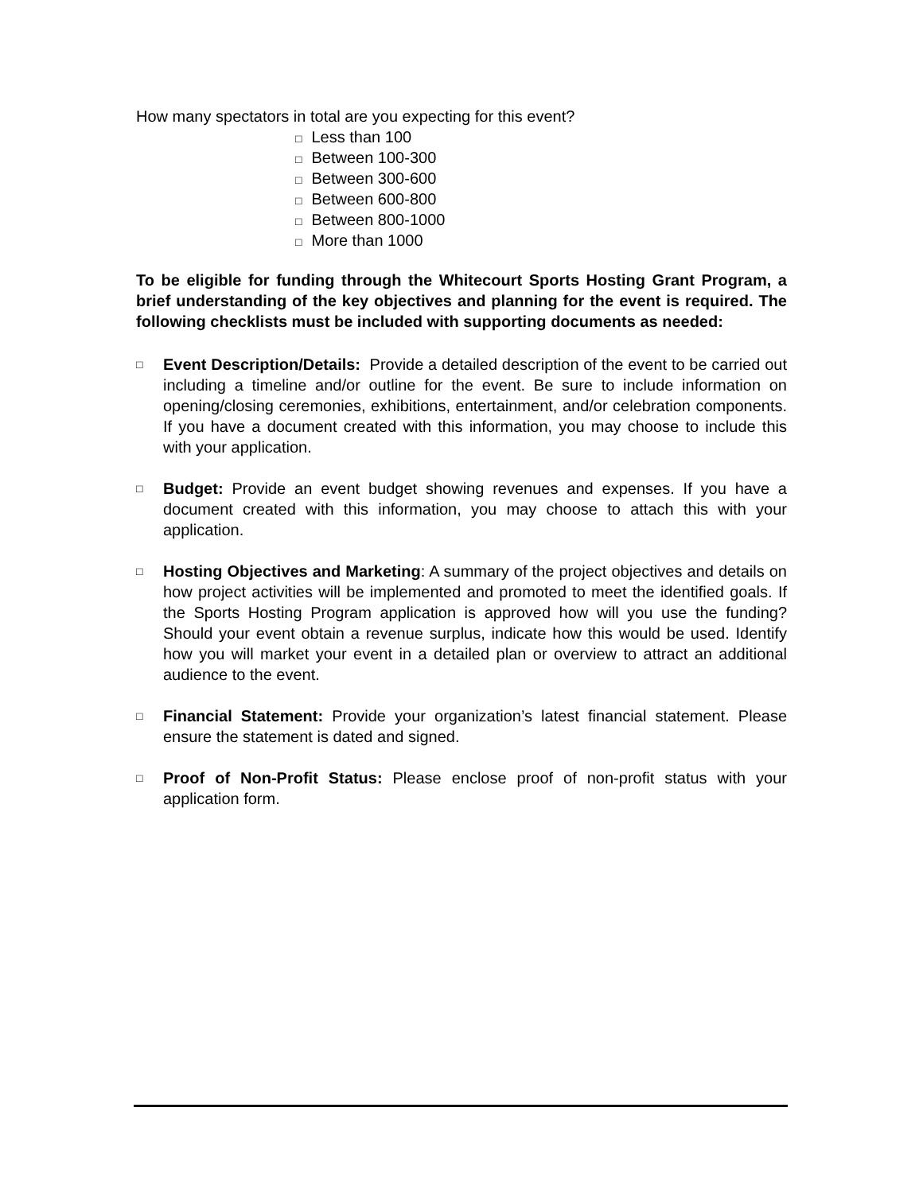How many spectators in total are you expecting for this event?
□ Less than 100
□ Between 100-300
□ Between 300-600
□ Between 600-800
□ Between 800-1000
□ More than 1000
To be eligible for funding through the Whitecourt Sports Hosting Grant Program, a brief understanding of the key objectives and planning for the event is required. The following checklists must be included with supporting documents as needed:
□
Event Description/Details: Provide a detailed description of the event to be carried out including a timeline and/or outline for the event. Be sure to include information on opening/closing ceremonies, exhibitions, entertainment, and/or celebration components. If you have a document created with this information, you may choose to include this with your application.
□
Budget: Provide an event budget showing revenues and expenses. If you have a document created with this information, you may choose to attach this with your application.
□
Hosting Objectives and Marketing: A summary of the project objectives and details on how project activities will be implemented and promoted to meet the identified goals. If the Sports Hosting Program application is approved how will you use the funding? Should your event obtain a revenue surplus, indicate how this would be used. Identify how you will market your event in a detailed plan or overview to attract an additional audience to the event.
□
Financial Statement: Provide your organization’s latest financial statement. Please ensure the statement is dated and signed.
□
Proof of Non-Profit Status: Please enclose proof of non-profit status with your application form.